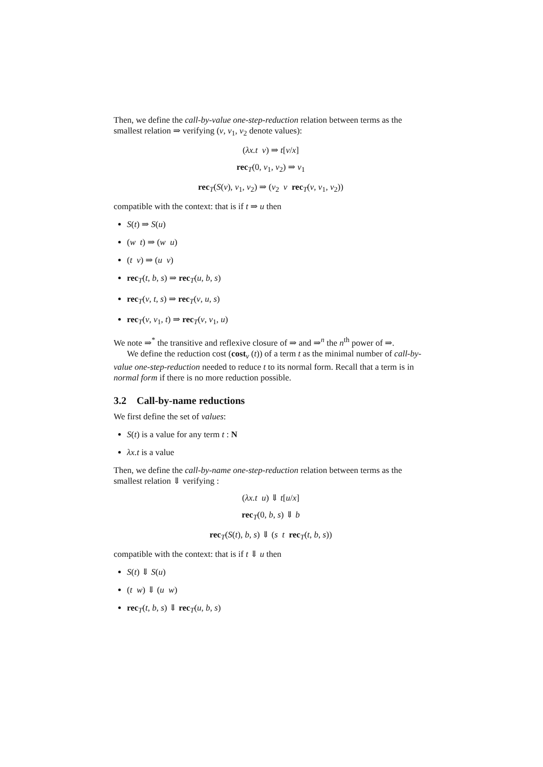Then, we define the call-by-value one-step-reduction relation between terms as the smallest relation ⇒ verifying (v, v<sub>1</sub>, v<sub>2</sub> denote values):
(λx.t v) ⇒ t[v/x]
rec<sub>T</sub>(0, v<sub>1</sub>, v<sub>2</sub>) ⇒ v<sub>1</sub>
rec<sub>T</sub>(S(v), v<sub>1</sub>, v<sub>2</sub>) ⇒ (v<sub>2</sub> v rec<sub>T</sub>(v, v<sub>1</sub>, v<sub>2</sub>))
compatible with the context: that is if t ⇒ u then
S(t) ⇒ S(u)
(w t) ⇒ (w u)
(t v) ⇒ (u v)
rec<sub>T</sub>(t, b, s) ⇒ rec<sub>T</sub>(u, b, s)
rec<sub>T</sub>(v, t, s) ⇒ rec<sub>T</sub>(v, u, s)
rec<sub>T</sub>(v, v<sub>1</sub>, t) ⇒ rec<sub>T</sub>(v, v<sub>1</sub>, u)
We note ⇒<sup>*</sup> the transitive and reflexive closure of ⇒ and ⇒<sup>n</sup> the n<sup>th</sup> power of ⇒.
We define the reduction cost (cost<sub>v</sub> (t)) of a term t as the minimal number of call-by-value one-step-reduction needed to reduce t to its normal form. Recall that a term is in normal form if there is no more reduction possible.
3.2 Call-by-name reductions
We first define the set of values:
S(t) is a value for any term t : N
λx.t is a value
Then, we define the call-by-name one-step-reduction relation between terms as the smallest relation ⇓ verifying :
(λx.t u) ⇓ t[u/x]
rec<sub>T</sub>(0, b, s) ⇓ b
rec<sub>T</sub>(S(t), b, s) ⇓ (s t rec<sub>T</sub>(t, b, s))
compatible with the context: that is if t ⇓ u then
S(t) ⇓ S(u)
(t w) ⇓ (u w)
rec<sub>T</sub>(t, b, s) ⇓ rec<sub>T</sub>(u, b, s)